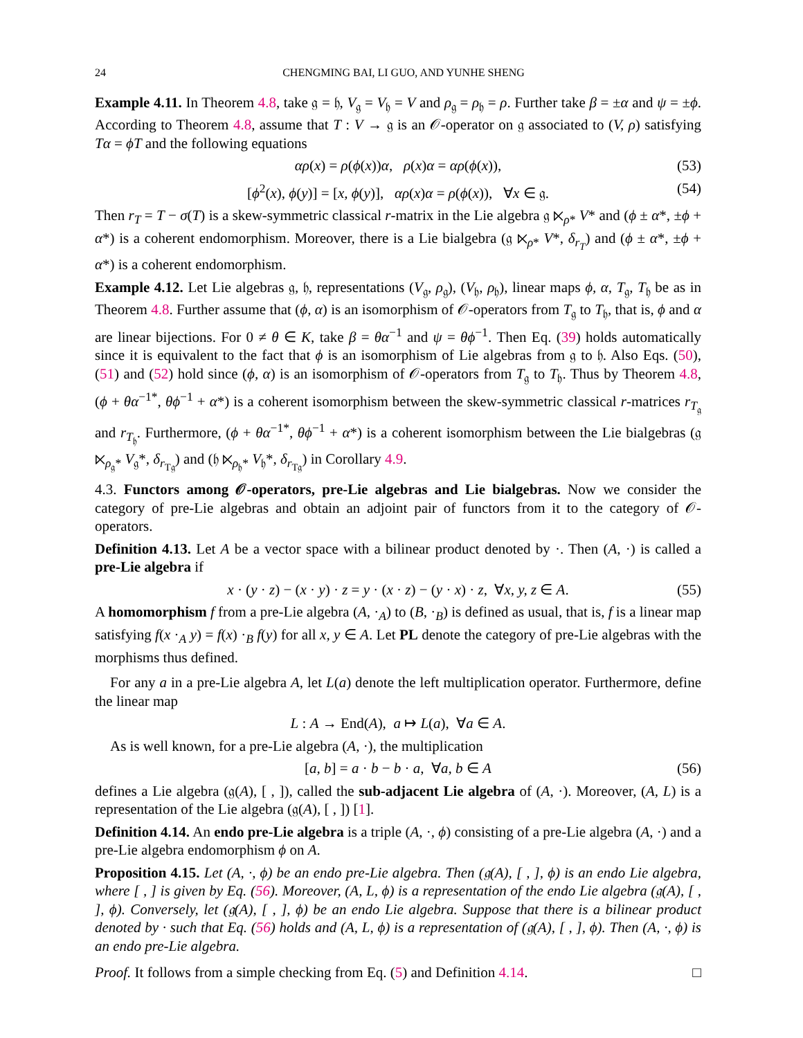24 CHENGMING BAI, LI GUO, AND YUNHE SHENG
Example 4.11. In Theorem 4.8, take 𝔤 = 𝔥, V<sub>𝔤</sub> = V<sub>𝔥</sub> = V and ρ<sub>𝔤</sub> = ρ<sub>𝔥</sub> = ρ. Further take β = ±α and ψ = ±ϕ. According to Theorem 4.8, assume that T : V → 𝔤 is an 𝒪-operator on 𝔤 associated to (V, ρ) satisfying Tα = ϕT and the following equations
αρ(x) = ρ(ϕ(x))α, ρ(x)α = αρ(ϕ(x)), (53)
[ϕ<sup>2</sup>(x), ϕ(y)] = [x, ϕ(y)], αρ(x)α = ρ(ϕ(x)), ∀x ∈ 𝔤. (54)
Then r<sub>T</sub> = T − σ(T) is a skew-symmetric classical r-matrix in the Lie algebra 𝔤 ⋉<sub>ρ*</sub> V* and (ϕ ± α*, ±ϕ + α*) is a coherent endomorphism. Moreover, there is a Lie bialgebra (𝔤 ⋉<sub>ρ*</sub> V*, δ<sub>r<sub>T</sub></sub>) and (ϕ ± α*, ±ϕ + α*) is a coherent endomorphism.
Example 4.12. Let Lie algebras 𝔤, 𝔥, representations (V<sub>𝔤</sub>, ρ<sub>𝔤</sub>), (V<sub>𝔥</sub>, ρ<sub>𝔥</sub>), linear maps ϕ, α, T<sub>𝔤</sub>, T<sub>𝔥</sub> be as in Theorem 4.8. Further assume that (ϕ, α) is an isomorphism of 𝒪-operators from T<sub>𝔤</sub> to T<sub>𝔥</sub>, that is, ϕ and α are linear bijections. For 0 ≠ θ ∈ K, take β = θα<sup>−1</sup> and ψ = θϕ<sup>−1</sup>. Then Eq. (39) holds automatically since it is equivalent to the fact that ϕ is an isomorphism of Lie algebras from 𝔤 to 𝔥. Also Eqs. (50), (51) and (52) hold since (ϕ, α) is an isomorphism of 𝒪-operators from T<sub>𝔤</sub> to T<sub>𝔥</sub>. Thus by Theorem 4.8, (ϕ + θα<sup>−1*</sup>, θϕ<sup>−1</sup> + α*) is a coherent isomorphism between the skew-symmetric classical r-matrices r<sub>T<sub>𝔤</sub></sub> and r<sub>T<sub>𝔥</sub></sub>. Furthermore, (ϕ + θα<sup>−1*</sup>, θϕ<sup>−1</sup> + α*) is a coherent isomorphism between the Lie bialgebras (𝔤 ⋉<sub>ρ<sub>𝔤</sub>*</sub> V<sub>𝔤</sub>*, δ<sub>r<sub>T𝔤</sub></sub>) and (𝔥 ⋉<sub>ρ<sub>𝔥</sub>*</sub> V<sub>𝔥</sub>*, δ<sub>r<sub>T𝔤</sub></sub>) in Corollary 4.9.
4.3. Functors among 𝒪-operators, pre-Lie algebras and Lie bialgebras. Now we consider the category of pre-Lie algebras and obtain an adjoint pair of functors from it to the category of 𝒪-operators.
Definition 4.13. Let A be a vector space with a bilinear product denoted by ·. Then (A, ·) is called a pre-Lie algebra if
x · (y · z) − (x · y) · z = y · (x · z) − (y · x) · z, ∀x, y, z ∈ A. (55)
A homomorphism f from a pre-Lie algebra (A, ·<sub>A</sub>) to (B, ·<sub>B</sub>) is defined as usual, that is, f is a linear map satisfying f(x ·<sub>A</sub> y) = f(x) ·<sub>B</sub> f(y) for all x, y ∈ A. Let PL denote the category of pre-Lie algebras with the morphisms thus defined.
For any a in a pre-Lie algebra A, let L(a) denote the left multiplication operator. Furthermore, define the linear map
L : A → End(A), a ↦ L(a), ∀a ∈ A.
As is well known, for a pre-Lie algebra (A, ·), the multiplication
[a, b] = a · b − b · a, ∀a, b ∈ A (56)
defines a Lie algebra (𝔤(A), [ , ]), called the sub-adjacent Lie algebra of (A, ·). Moreover, (A, L) is a representation of the Lie algebra (𝔤(A), [ , ]) [1].
Definition 4.14. An endo pre-Lie algebra is a triple (A, ·, ϕ) consisting of a pre-Lie algebra (A, ·) and a pre-Lie algebra endomorphism ϕ on A.
Proposition 4.15. Let (A, ·, ϕ) be an endo pre-Lie algebra. Then (𝔤(A), [ , ], ϕ) is an endo Lie algebra, where [ , ] is given by Eq. (56). Moreover, (A, L, ϕ) is a representation of the endo Lie algebra (𝔤(A), [ , ], ϕ). Conversely, let (𝔤(A), [ , ], ϕ) be an endo Lie algebra. Suppose that there is a bilinear product denoted by · such that Eq. (56) holds and (A, L, ϕ) is a representation of (𝔤(A), [ , ], ϕ). Then (A, ·, ϕ) is an endo pre-Lie algebra.
Proof. It follows from a simple checking from Eq. (5) and Definition 4.14. □